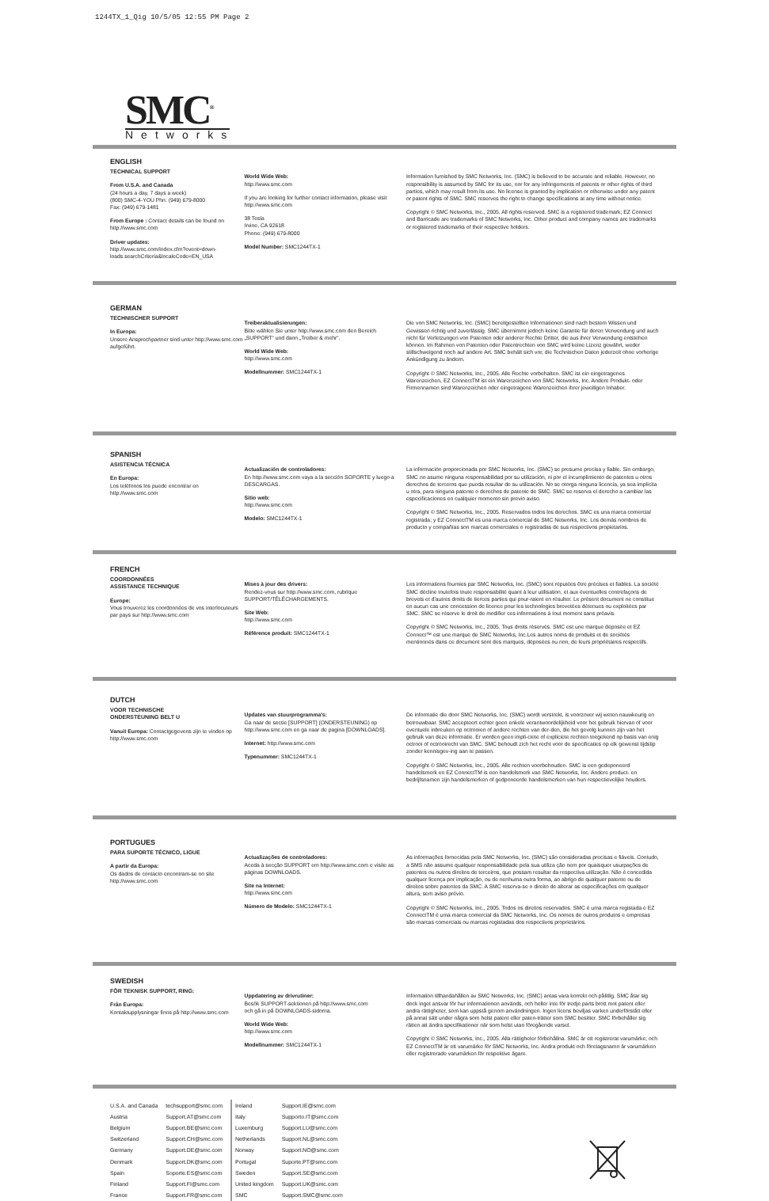1244TX_1_Qig 10/5/05 12:55 PM Page 2
SMC<sup>®</sup>
Networks
ENGLISH
TECHNICAL SUPPORT
From U.S.A. and Canada
(24 hours a day, 7 days a week)
(800) SMC-4-YOU Phn: (949) 679-8000
Fax: (949) 679-1481
From Europe : Contact details can be found on http://www.smc.com
Driver updates:
http://www.smc.com/index.cfm?event=down-loads.searchCriteria&localeCode=EN_USA
World Wide Web:
http://www.smc.com
If you are looking for further contact information, please visit http://www.smc.com
38 Tesla
Irvine, CA 92618
Phone: (949) 679-8000
Model Number: SMC1244TX-1
Information furnished by SMC Networks, Inc. (SMC) is believed to be accurate and reliable. However, no responsibility is assumed by SMC for its use, nor for any infringements of patents or other rights of third parties, which may result from its use. No license is granted by implication or otherwise under any patent or patent rights of SMC. SMC reserves the right to change specifications at any time without notice.
Copyright © SMC Networks, Inc., 2005. All rights reserved. SMC is a registered trademark; EZ Connect and Barricade are trademarks of SMC Networks, Inc. Other product and company names are trademarks or registered trademarks of their respective holders.
GERMAN
TECHNISCHER SUPPORT
In Europa:
Unsere Ansprechpartner sind unter http://www.smc.com aufgeführt.
Treiberaktualisierungen:
Bitte wählen Sie unter http://www.smc.com den Bereich „SUPPORT“ und dann „Treiber & mehr“.
World Wide Web:
http://www.smc.com
Modellnummer: SMC1244TX-1
Die von SMC Networks, Inc. (SMC) bereitgestellten Informationen sind nach bestem Wissen und Gewissen richtig und zuverlässig. SMC übernimmt jedoch keine Garantie für deren Verwendung und auch nicht für Verletzungen von Patenten oder anderer Rechte Dritter, die aus ihrer Verwendung entstehen können. Im Rahmen von Patenten oder Patentrechten von SMC wird keine Lizenz gewährt, weder stillschweigend noch auf andere Art. SMC behält sich vor, die Technischen Daten jederzeit ohne vorherige Ankündigung zu ändern.
Copyright © SMC Networks, Inc., 2005. Alle Rechte vorbehalten. SMC ist ein eingetragenes Warenzeichen, EZ ConnectTM ist ein Warenzeichen von SMC Networks, Inc. Andere Produkt- oder Firmennamen sind Warenzeichen oder eingetragene Warenzeichen ihrer jeweiligen Inhaber.
SPANISH
ASISTENCIA TÉCNICA
En Europa:
Los teléfonos los puede encontrar en http://www.smc.com
Actualización de controladores:
En http://www.smc.com vaya a la sección SOPORTE y luego a DESCARGAS.
Sitio web:
http://www.smc.com
Modelo: SMC1244TX-1
La información proporcionada por SMC Networks, Inc. (SMC) se presume precisa y fiable. Sin embargo, SMC no asume ninguna responsabilidad por su utilización, ni por el incumplimiento de patentes u otros derechos de terceros que pueda resultar de su utilización. No se otorga ninguna licencia, ya sea implícita u otra, para ninguna patente o derechos de patente de SMC. SMC se reserva el derecho a cambiar las especificaciones en cualquier momento sin previo aviso.
Copyright © SMC Networks, Inc., 2005. Reservados todos los derechos. SMC es una marca comercial registrada; y EZ ConnectTM es una marca comercial de SMC Networks, Inc. Los demás nombres de producto y compañías son marcas comerciales o registradas de sus respectivos propietarios.
FRENCH
COORDONNÉES
ASSISTANCE TECHNIQUE
Europe:
Vous trouverez les coordonnées de vos interlocuteurs par pays sur http://www.smc.com
Mises à jour des drivers:
Rendez-vous sur http://www.smc.com, rubrique SUPPORT/TÉLÉCHARGEMENTS.
Site Web:
http://www.smc.com
Référence produit: SMC1244TX-1
Les informations fournies par SMC Networks, Inc. (SMC) sont réputées être précises et fiables. La société SMC décline toutefois toute responsabilité quant à leur utilisation, et aux éventuelles contrefaçons de brevets et d'autres droits de tierces parties qui pour-raient en résulter. Le présent document ne constitue en aucun cas une concession de licence pour les technologies brevetées détenues ou exploitées par SMC. SMC se réserve le droit de modifier ces informations à tout moment sans préavis.
Copyright © SMC Networks, Inc., 2005. Tous droits réservés. SMC est une marque déposée et EZ Connect™ est une marque de SMC Networks, Inc.Les autres noms de produits et de sociétés mentionnés dans ce document sont des marques, déposées ou non, de leurs propriétaires respectifs.
DUTCH
VOOR TECHNISCHE
ONDERSTEUNING BELT U
Vanuit Europa: Contactgegevens zijn te vinden op http://www.smc.com
Updates van stuurprogramma's:
Ga naar de sectie [SUPPORT] (ONDERSTEUNING) op http://www.smc.com en ga naar de pagina [DOWNLOADS].
Internet: http://www.smc.com
Typenummer: SMC1244TX-1
De informatie die door SMC Networks, Inc. (SMC) wordt verstrekt, is voorzover wij weten nauwkeurig en betrouwbaar. SMC accepteert echter geen enkele verantwoordelijkheid voor het gebruik hiervan of voor eventuele inbreuken op octrooien of andere rechten van der-den, die het gevolg kunnen zijn van het gebruik van deze informatie. Er worden geen impli-ciete of expliciete rechten toegekend op basis van enig octrooi of octrooirecht van SMC. SMC behoudt zich het recht voor de specificaties op elk gewenst tijdstip zonder kennisgev-ing aan te passen.
Copyright © SMC Networks, Inc., 2005. Alle rechten voorbehouden. SMC is een gedeponeerd handelsmerk en EZ ConnectTM is een handelsmerk van SMC Networks, Inc. Andere product- en bedrijfsnamen zijn handelsmerken of gedponeerde handelsmerken van hun respectievelijke houders.
PORTUGUES
PARA SUPORTE TÉCNICO, LIGUE
A partir da Europa:
Os dados de contacto encontram-se no site http://www.smc.com
Actualizações de controladores:
Aceda à secção SUPPORT em http://www.smc.com e visite as páginas DOWNLOADS.
Site na Internet:
http://www.smc.com
Número de Modelo: SMC1244TX-1
As informações fornecidas pela SMC Networks, Inc. (SMC) são consideradas precisas e fiáveis. Contudo, a SMS não assume qualquer responsabilidade pela sua utiliza ção nem por quaisquer usurpações de patentes ou outros direitos de terceiros, que possam resultar da respectiva utilização. Não é concedida qualquer licença por implicação, ou de nenhuma outra forma, ao abrigo de qualquer patente ou de direitos sobre patentes da SMC. A SMC reserva-se o direito de alterar as especificações em qualquer altura, sem aviso prévio.
Copyright © SMC Networks, Inc., 2005. Todos os direitos reservados. SMC é uma marca registada e EZ ConnectTM é uma marca comercial da SMC Networks, Inc. Os nomes de outros produtos e empresas são marcas comerciais ou marcas registadas dos respectivos proprietários.
SWEDISH
FÖR TEKNISK SUPPORT, RING:
Från Europa:
Kontaktupplysningar finns på http://www.smc.com
Uppdatering av drivrutiner:
Besök SUPPORT-sektionen på http://www.smc.com
och gå in på DOWNLOADS-sidorna.
World Wide Web:
http://www.smc.com
Modellnummer: SMC1244TX-1
Information tillhandahållen av SMC Networks, Inc. (SMC) antas vara korrekt och pålitlig. SMC åtar sig dock inget ansvar för hur informationen används, och heller inte för tredje parts brott mot patent eller andra rättigheter, som kan uppstå genom användningen. Ingen licens beviljas varken underförstått eller på annat sätt under några som helst patent eller paten-trätter som SMC besitter. SMC förbehåller sig rätten att ändra specifikationer när som helst utan föregående varsel.
Copyright © SMC Networks, Inc., 2005. Alla rättigheter förbehållna. SMC är ett registrerat varumärke; och EZ ConnectTM är ett varumärke för SMC Networks, Inc. Andra produkt och företagsnamn är varumärken eller registrerade varumärken för respektive ägare.
| U.S.A. and Canada | techsupport@smc.com | Ireland | Support.IE@smc.com |
| Austria | Support.AT@smc.com | Italy | Supporto.IT@smc.com |
| Belgium | Support.BE@smc.com | Luxemburg | Support.LU@smc.com |
| Switzerland | Support.CH@smc.com | Netherlands | Support.NL@smc.com |
| Germany | Support.DE@smc.com | Norway | Support.NO@smc.com |
| Denmark | Support.DK@smc.com | Portugal | Suporte.PT@smc.com |
| Spain | Soporte.ES@smc.com | Sweden | Support.SE@smc.com |
| Finland | Support.FI@smc.com | United kingdom | Support.UK@smc.com |
| France | Support.FR@smc.com | SMC | Support.SMC@smc.com |